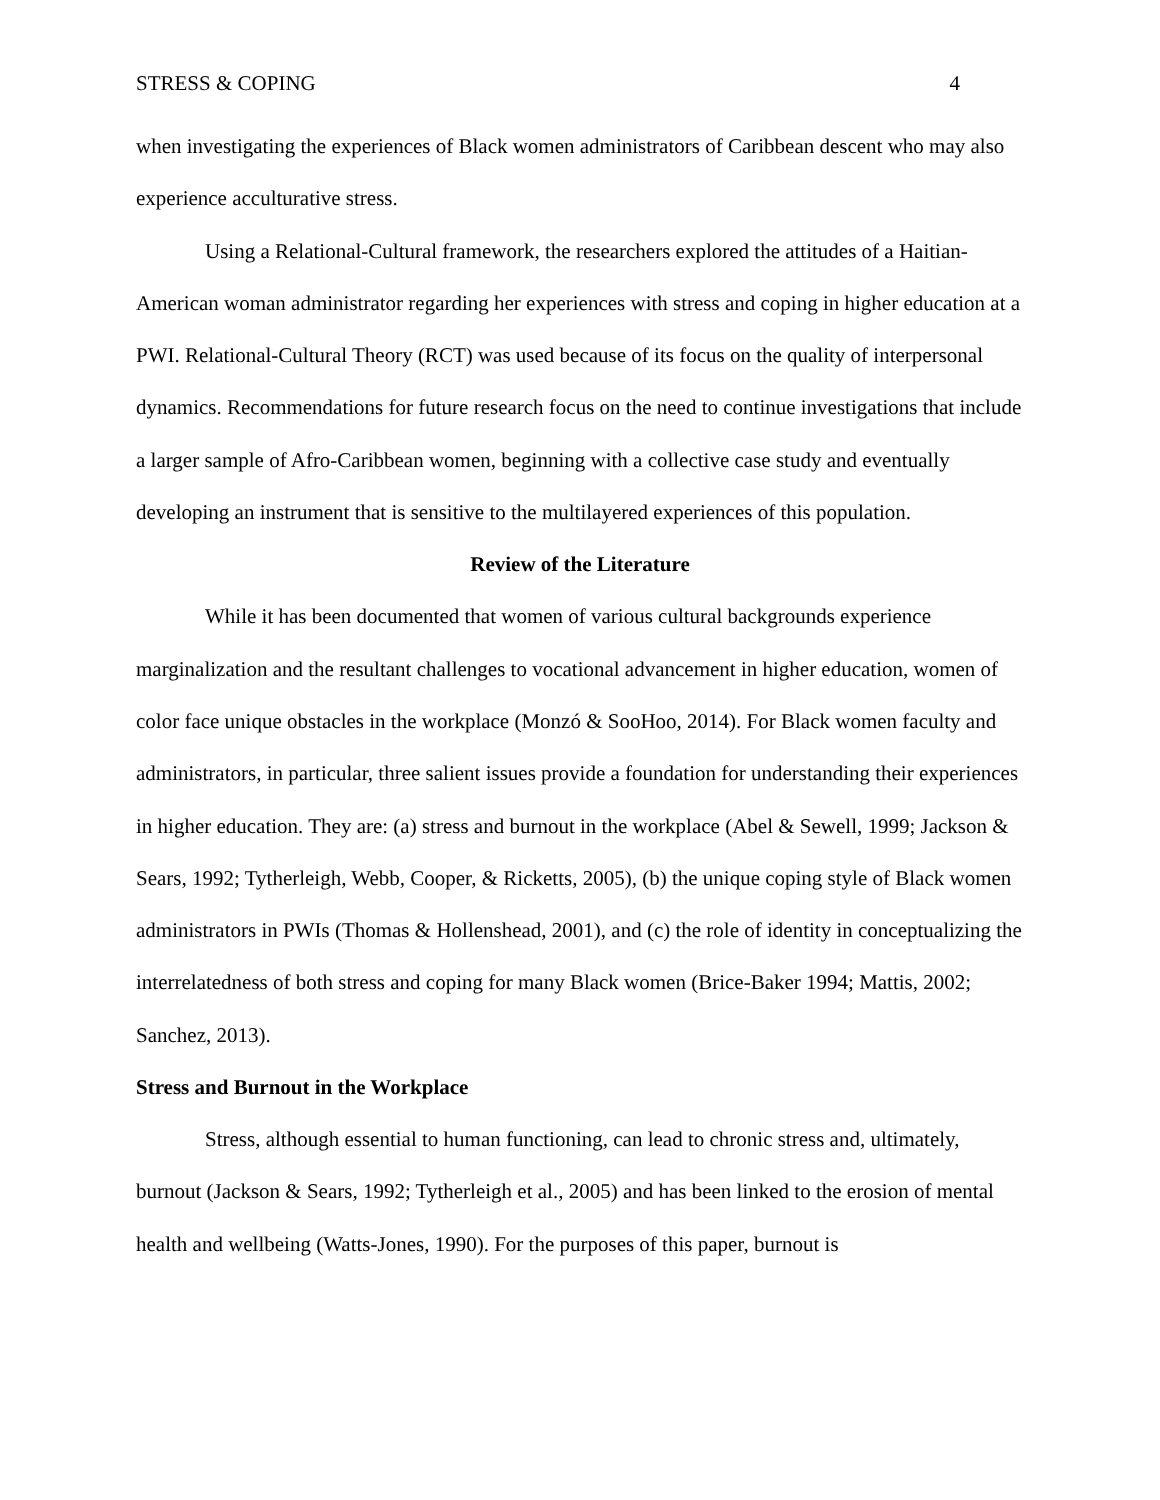STRESS & COPING 4
when investigating the experiences of Black women administrators of Caribbean descent who may also experience acculturative stress.
Using a Relational-Cultural framework, the researchers explored the attitudes of a Haitian-American woman administrator regarding her experiences with stress and coping in higher education at a PWI. Relational-Cultural Theory (RCT) was used because of its focus on the quality of interpersonal dynamics. Recommendations for future research focus on the need to continue investigations that include a larger sample of Afro-Caribbean women, beginning with a collective case study and eventually developing an instrument that is sensitive to the multilayered experiences of this population.
Review of the Literature
While it has been documented that women of various cultural backgrounds experience marginalization and the resultant challenges to vocational advancement in higher education, women of color face unique obstacles in the workplace (Monzó & SooHoo, 2014). For Black women faculty and administrators, in particular, three salient issues provide a foundation for understanding their experiences in higher education. They are: (a) stress and burnout in the workplace (Abel & Sewell, 1999; Jackson & Sears, 1992; Tytherleigh, Webb, Cooper, & Ricketts, 2005), (b) the unique coping style of Black women administrators in PWIs (Thomas & Hollenshead, 2001), and (c) the role of identity in conceptualizing the interrelatedness of both stress and coping for many Black women (Brice-Baker 1994; Mattis, 2002; Sanchez, 2013).
Stress and Burnout in the Workplace
Stress, although essential to human functioning, can lead to chronic stress and, ultimately, burnout (Jackson & Sears, 1992; Tytherleigh et al., 2005) and has been linked to the erosion of mental health and wellbeing (Watts-Jones, 1990). For the purposes of this paper, burnout is